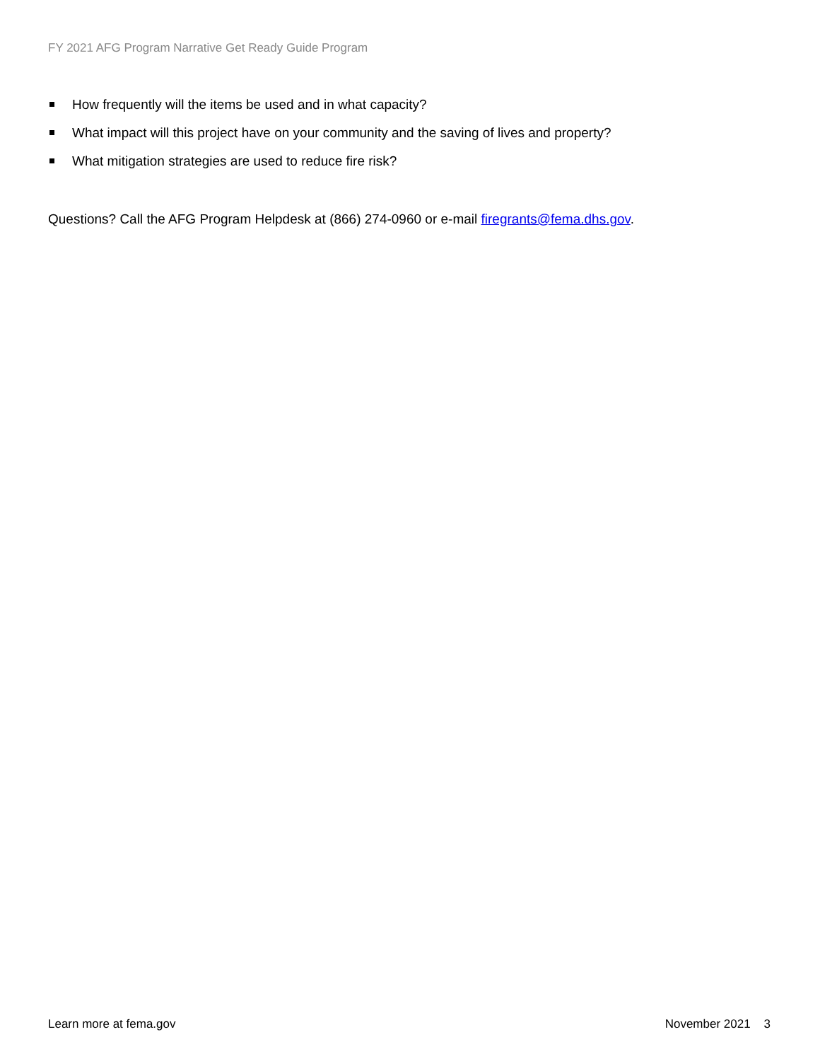FY 2021 AFG Program Narrative Get Ready Guide Program
How frequently will the items be used and in what capacity?
What impact will this project have on your community and the saving of lives and property?
What mitigation strategies are used to reduce fire risk?
Questions? Call the AFG Program Helpdesk at (866) 274-0960 or e-mail firegrants@fema.dhs.gov.
Learn more at fema.gov November 2021 3